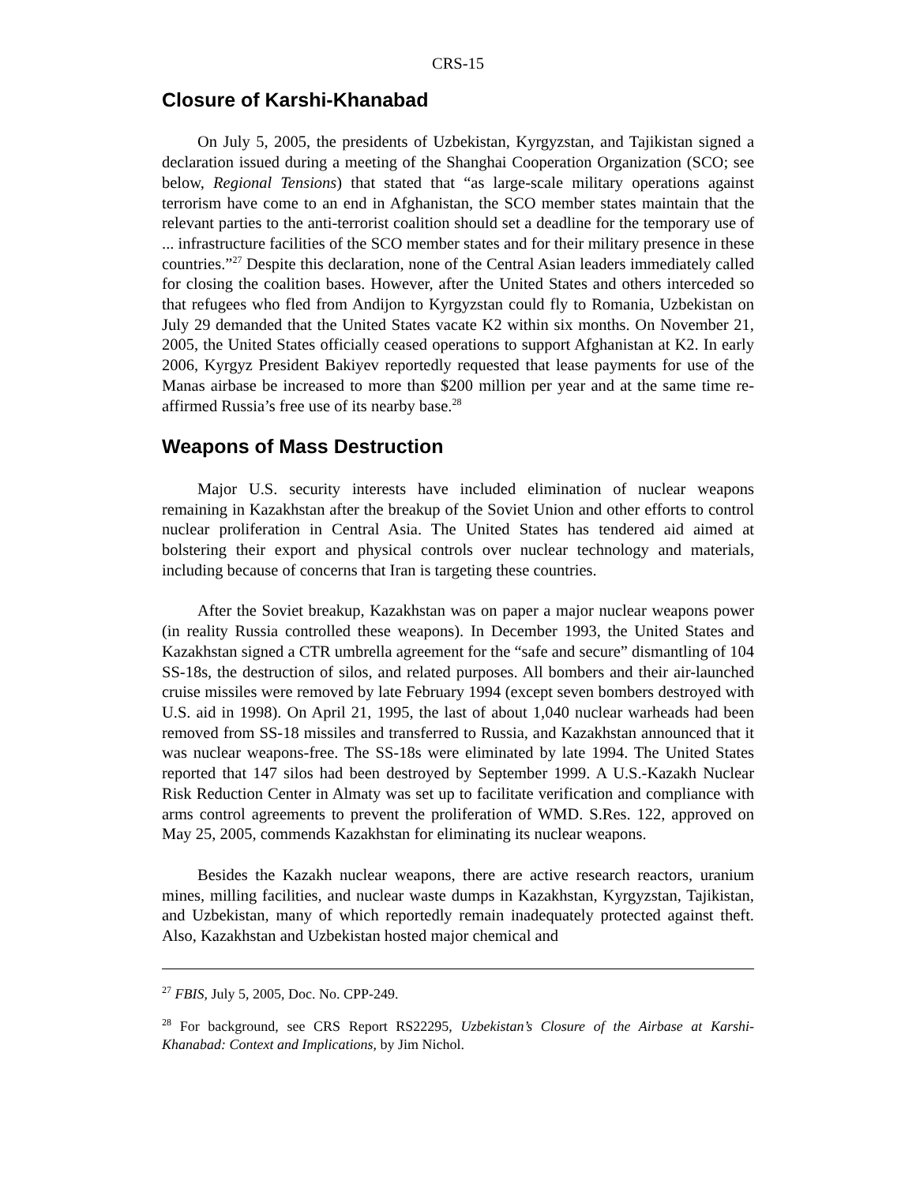CRS-15
Closure of Karshi-Khanabad
On July 5, 2005, the presidents of Uzbekistan, Kyrgyzstan, and Tajikistan signed a declaration issued during a meeting of the Shanghai Cooperation Organization (SCO; see below, Regional Tensions) that stated that “as large-scale military operations against terrorism have come to an end in Afghanistan, the SCO member states maintain that the relevant parties to the anti-terrorist coalition should set a deadline for the temporary use of ... infrastructure facilities of the SCO member states and for their military presence in these countries.”<sup>27</sup> Despite this declaration, none of the Central Asian leaders immediately called for closing the coalition bases. However, after the United States and others interceded so that refugees who fled from Andijon to Kyrgyzstan could fly to Romania, Uzbekistan on July 29 demanded that the United States vacate K2 within six months. On November 21, 2005, the United States officially ceased operations to support Afghanistan at K2. In early 2006, Kyrgyz President Bakiyev reportedly requested that lease payments for use of the Manas airbase be increased to more than $200 million per year and at the same time re-affirmed Russia’s free use of its nearby base.<sup>28</sup>
Weapons of Mass Destruction
Major U.S. security interests have included elimination of nuclear weapons remaining in Kazakhstan after the breakup of the Soviet Union and other efforts to control nuclear proliferation in Central Asia. The United States has tendered aid aimed at bolstering their export and physical controls over nuclear technology and materials, including because of concerns that Iran is targeting these countries.
After the Soviet breakup, Kazakhstan was on paper a major nuclear weapons power (in reality Russia controlled these weapons). In December 1993, the United States and Kazakhstan signed a CTR umbrella agreement for the “safe and secure” dismantling of 104 SS-18s, the destruction of silos, and related purposes. All bombers and their air-launched cruise missiles were removed by late February 1994 (except seven bombers destroyed with U.S. aid in 1998). On April 21, 1995, the last of about 1,040 nuclear warheads had been removed from SS-18 missiles and transferred to Russia, and Kazakhstan announced that it was nuclear weapons-free. The SS-18s were eliminated by late 1994. The United States reported that 147 silos had been destroyed by September 1999. A U.S.-Kazakh Nuclear Risk Reduction Center in Almaty was set up to facilitate verification and compliance with arms control agreements to prevent the proliferation of WMD. S.Res. 122, approved on May 25, 2005, commends Kazakhstan for eliminating its nuclear weapons.
Besides the Kazakh nuclear weapons, there are active research reactors, uranium mines, milling facilities, and nuclear waste dumps in Kazakhstan, Kyrgyzstan, Tajikistan, and Uzbekistan, many of which reportedly remain inadequately protected against theft. Also, Kazakhstan and Uzbekistan hosted major chemical and
<sup>27</sup> FBIS, July 5, 2005, Doc. No. CPP-249.
<sup>28</sup> For background, see CRS Report RS22295, Uzbekistan’s Closure of the Airbase at Karshi-Khanabad: Context and Implications, by Jim Nichol.